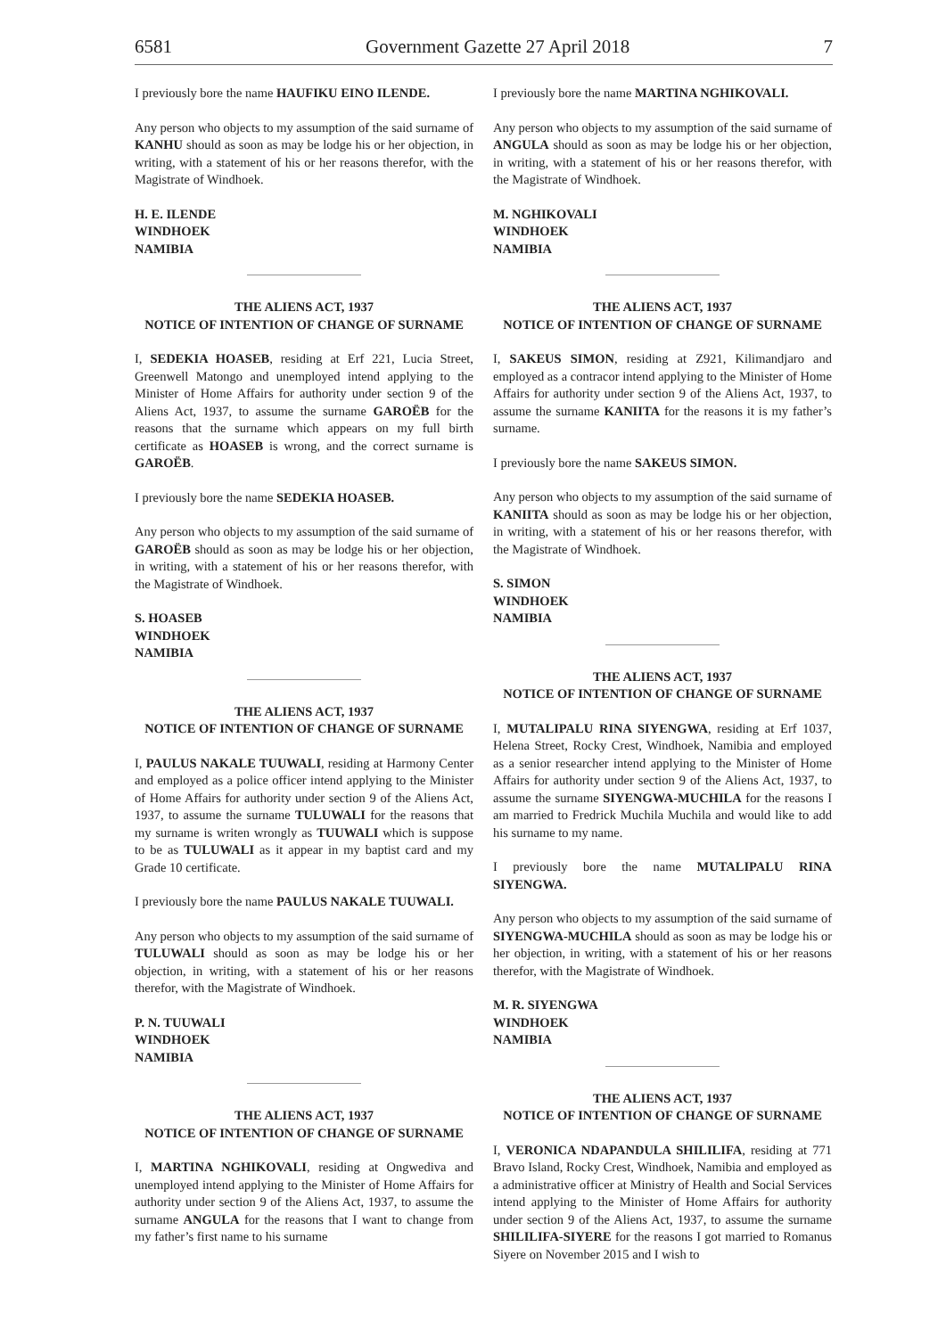6581 Government Gazette 27 April 2018 7
I previously bore the name HAUFIKU EINO ILENDE.
Any person who objects to my assumption of the said surname of KANHU should as soon as may be lodge his or her objection, in writing, with a statement of his or her reasons therefor, with the Magistrate of Windhoek.
H. E. ILENDE
WINDHOEK
NAMIBIA
THE ALIENS ACT, 1937
NOTICE OF INTENTION OF CHANGE OF SURNAME
I, SEDEKIA HOASEB, residing at Erf 221, Lucia Street, Greenwell Matongo and unemployed intend applying to the Minister of Home Affairs for authority under section 9 of the Aliens Act, 1937, to assume the surname GAROËB for the reasons that the surname which appears on my full birth certificate as HOASEB is wrong, and the correct surname is GAROËB.
I previously bore the name SEDEKIA HOASEB.
Any person who objects to my assumption of the said surname of GAROËB should as soon as may be lodge his or her objection, in writing, with a statement of his or her reasons therefor, with the Magistrate of Windhoek.
S. HOASEB
WINDHOEK
NAMIBIA
THE ALIENS ACT, 1937
NOTICE OF INTENTION OF CHANGE OF SURNAME
I, PAULUS NAKALE TUUWALI, residing at Harmony Center and employed as a police officer intend applying to the Minister of Home Affairs for authority under section 9 of the Aliens Act, 1937, to assume the surname TULUWALI for the reasons that my surname is writen wrongly as TUUWALI which is suppose to be as TULUWALI as it appear in my baptist card and my Grade 10 certificate.
I previously bore the name PAULUS NAKALE TUUWALI.
Any person who objects to my assumption of the said surname of TULUWALI should as soon as may be lodge his or her objection, in writing, with a statement of his or her reasons therefor, with the Magistrate of Windhoek.
P. N. TUUWALI
WINDHOEK
NAMIBIA
THE ALIENS ACT, 1937
NOTICE OF INTENTION OF CHANGE OF SURNAME
I, MARTINA NGHIKOVALI, residing at Ongwediva and unemployed intend applying to the Minister of Home Affairs for authority under section 9 of the Aliens Act, 1937, to assume the surname ANGULA for the reasons that I want to change from my father’s first name to his surname
I previously bore the name MARTINA NGHIKOVALI.
Any person who objects to my assumption of the said surname of ANGULA should as soon as may be lodge his or her objection, in writing, with a statement of his or her reasons therefor, with the Magistrate of Windhoek.
M. NGHIKOVALI
WINDHOEK
NAMIBIA
THE ALIENS ACT, 1937
NOTICE OF INTENTION OF CHANGE OF SURNAME
I, SAKEUS SIMON, residing at Z921, Kilimandjaro and employed as a contracor intend applying to the Minister of Home Affairs for authority under section 9 of the Aliens Act, 1937, to assume the surname KANIITA for the reasons it is my father’s surname.
I previously bore the name SAKEUS SIMON.
Any person who objects to my assumption of the said surname of KANIITA should as soon as may be lodge his or her objection, in writing, with a statement of his or her reasons therefor, with the Magistrate of Windhoek.
S. SIMON
WINDHOEK
NAMIBIA
THE ALIENS ACT, 1937
NOTICE OF INTENTION OF CHANGE OF SURNAME
I, MUTALIPALU RINA SIYENGWA, residing at Erf 1037, Helena Street, Rocky Crest, Windhoek, Namibia and employed as a senior researcher intend applying to the Minister of Home Affairs for authority under section 9 of the Aliens Act, 1937, to assume the surname SIYENGWA-MUCHILA for the reasons I am married to Fredrick Muchila Muchila and would like to add his surname to my name.
I previously bore the name MUTALIPALU RINA SIYENGWA.
Any person who objects to my assumption of the said surname of SIYENGWA-MUCHILA should as soon as may be lodge his or her objection, in writing, with a statement of his or her reasons therefor, with the Magistrate of Windhoek.
M. R. SIYENGWA
WINDHOEK
NAMIBIA
THE ALIENS ACT, 1937
NOTICE OF INTENTION OF CHANGE OF SURNAME
I, VERONICA NDAPANDULA SHILILIFA, residing at 771 Bravo Island, Rocky Crest, Windhoek, Namibia and employed as a administrative officer at Ministry of Health and Social Services intend applying to the Minister of Home Affairs for authority under section 9 of the Aliens Act, 1937, to assume the surname SHILILIFA-SIYERE for the reasons I got married to Romanus Siyere on November 2015 and I wish to